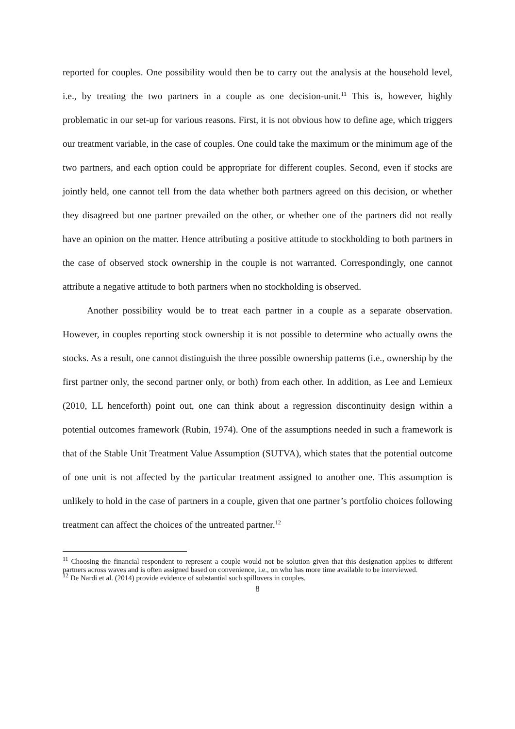reported for couples. One possibility would then be to carry out the analysis at the household level, i.e., by treating the two partners in a couple as one decision-unit.<sup>11</sup> This is, however, highly problematic in our set-up for various reasons. First, it is not obvious how to define age, which triggers our treatment variable, in the case of couples. One could take the maximum or the minimum age of the two partners, and each option could be appropriate for different couples. Second, even if stocks are jointly held, one cannot tell from the data whether both partners agreed on this decision, or whether they disagreed but one partner prevailed on the other, or whether one of the partners did not really have an opinion on the matter. Hence attributing a positive attitude to stockholding to both partners in the case of observed stock ownership in the couple is not warranted. Correspondingly, one cannot attribute a negative attitude to both partners when no stockholding is observed.
Another possibility would be to treat each partner in a couple as a separate observation. However, in couples reporting stock ownership it is not possible to determine who actually owns the stocks. As a result, one cannot distinguish the three possible ownership patterns (i.e., ownership by the first partner only, the second partner only, or both) from each other. In addition, as Lee and Lemieux (2010, LL henceforth) point out, one can think about a regression discontinuity design within a potential outcomes framework (Rubin, 1974). One of the assumptions needed in such a framework is that of the Stable Unit Treatment Value Assumption (SUTVA), which states that the potential outcome of one unit is not affected by the particular treatment assigned to another one. This assumption is unlikely to hold in the case of partners in a couple, given that one partner’s portfolio choices following treatment can affect the choices of the untreated partner.<sup>12</sup>
<sup>11</sup> Choosing the financial respondent to represent a couple would not be solution given that this designation applies to different partners across waves and is often assigned based on convenience, i.e., on who has more time available to be interviewed.
<sup>12</sup> De Nardi et al. (2014) provide evidence of substantial such spillovers in couples.
8